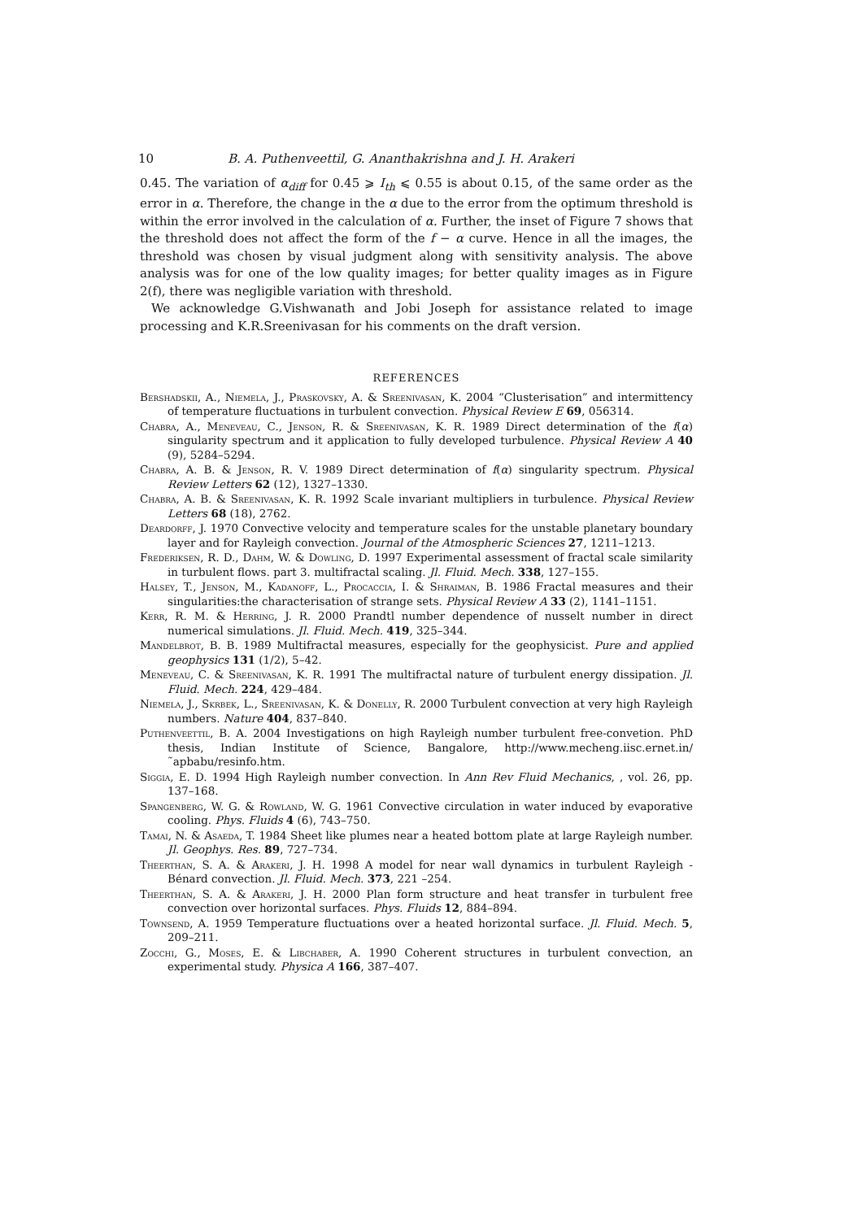10 B. A. Puthenveettil, G. Ananthakrishna and J. H. Arakeri
0.45. The variation of α<sub>diff</sub> for 0.45 ⩾ I<sub>th</sub> ⩽ 0.55 is about 0.15, of the same order as the error in α. Therefore, the change in the α due to the error from the optimum threshold is within the error involved in the calculation of α. Further, the inset of Figure 7 shows that the threshold does not affect the form of the f − α curve. Hence in all the images, the threshold was chosen by visual judgment along with sensitivity analysis. The above analysis was for one of the low quality images; for better quality images as in Figure 2(f), there was negligible variation with threshold.
We acknowledge G.Vishwanath and Jobi Joseph for assistance related to image processing and K.R.Sreenivasan for his comments on the draft version.
REFERENCES
Bershadskii, A., Niemela, J., Praskovsky, A. & Sreenivasan, K. 2004 “Clusterisation” and intermittency of temperature fluctuations in turbulent convection. Physical Review E 69, 056314.
Chabra, A., Meneveau, C., Jenson, R. & Sreenivasan, K. R. 1989 Direct determination of the f(α) singularity spectrum and it application to fully developed turbulence. Physical Review A 40 (9), 5284–5294.
Chabra, A. B. & Jenson, R. V. 1989 Direct determination of f(α) singularity spectrum. Physical Review Letters 62 (12), 1327–1330.
Chabra, A. B. & Sreenivasan, K. R. 1992 Scale invariant multipliers in turbulence. Physical Review Letters 68 (18), 2762.
Deardorff, J. 1970 Convective velocity and temperature scales for the unstable planetary boundary layer and for Rayleigh convection. Journal of the Atmospheric Sciences 27, 1211–1213.
Frederiksen, R. D., Dahm, W. & Dowling, D. 1997 Experimental assessment of fractal scale similarity in turbulent flows. part 3. multifractal scaling. Jl. Fluid. Mech. 338, 127–155.
Halsey, T., Jenson, M., Kadanoff, L., Procaccia, I. & Shraiman, B. 1986 Fractal measures and their singularities:the characterisation of strange sets. Physical Review A 33 (2), 1141–1151.
Kerr, R. M. & Herring, J. R. 2000 Prandtl number dependence of nusselt number in direct numerical simulations. Jl. Fluid. Mech. 419, 325–344.
Mandelbrot, B. B. 1989 Multifractal measures, especially for the geophysicist. Pure and applied geophysics 131 (1/2), 5–42.
Meneveau, C. & Sreenivasan, K. R. 1991 The multifractal nature of turbulent energy dissipation. Jl. Fluid. Mech. 224, 429–484.
Niemela, J., Skrbek, L., Sreenivasan, K. & Donelly, R. 2000 Turbulent convection at very high Rayleigh numbers. Nature 404, 837–840.
Puthenveettil, B. A. 2004 Investigations on high Rayleigh number turbulent free-convetion. PhD thesis, Indian Institute of Science, Bangalore, http://www.mecheng.iisc.ernet.in/˜apbabu/resinfo.htm.
Siggia, E. D. 1994 High Rayleigh number convection. In Ann Rev Fluid Mechanics, , vol. 26, pp. 137–168.
Spangenberg, W. G. & Rowland, W. G. 1961 Convective circulation in water induced by evaporative cooling. Phys. Fluids 4 (6), 743–750.
Tamai, N. & Asaeda, T. 1984 Sheet like plumes near a heated bottom plate at large Rayleigh number. Jl. Geophys. Res. 89, 727–734.
Theerthan, S. A. & Arakeri, J. H. 1998 A model for near wall dynamics in turbulent Rayleigh - Bénard convection. Jl. Fluid. Mech. 373, 221 –254.
Theerthan, S. A. & Arakeri, J. H. 2000 Plan form structure and heat transfer in turbulent free convection over horizontal surfaces. Phys. Fluids 12, 884–894.
Townsend, A. 1959 Temperature fluctuations over a heated horizontal surface. Jl. Fluid. Mech. 5, 209–211.
Zocchi, G., Moses, E. & Libchaber, A. 1990 Coherent structures in turbulent convection, an experimental study. Physica A 166, 387–407.